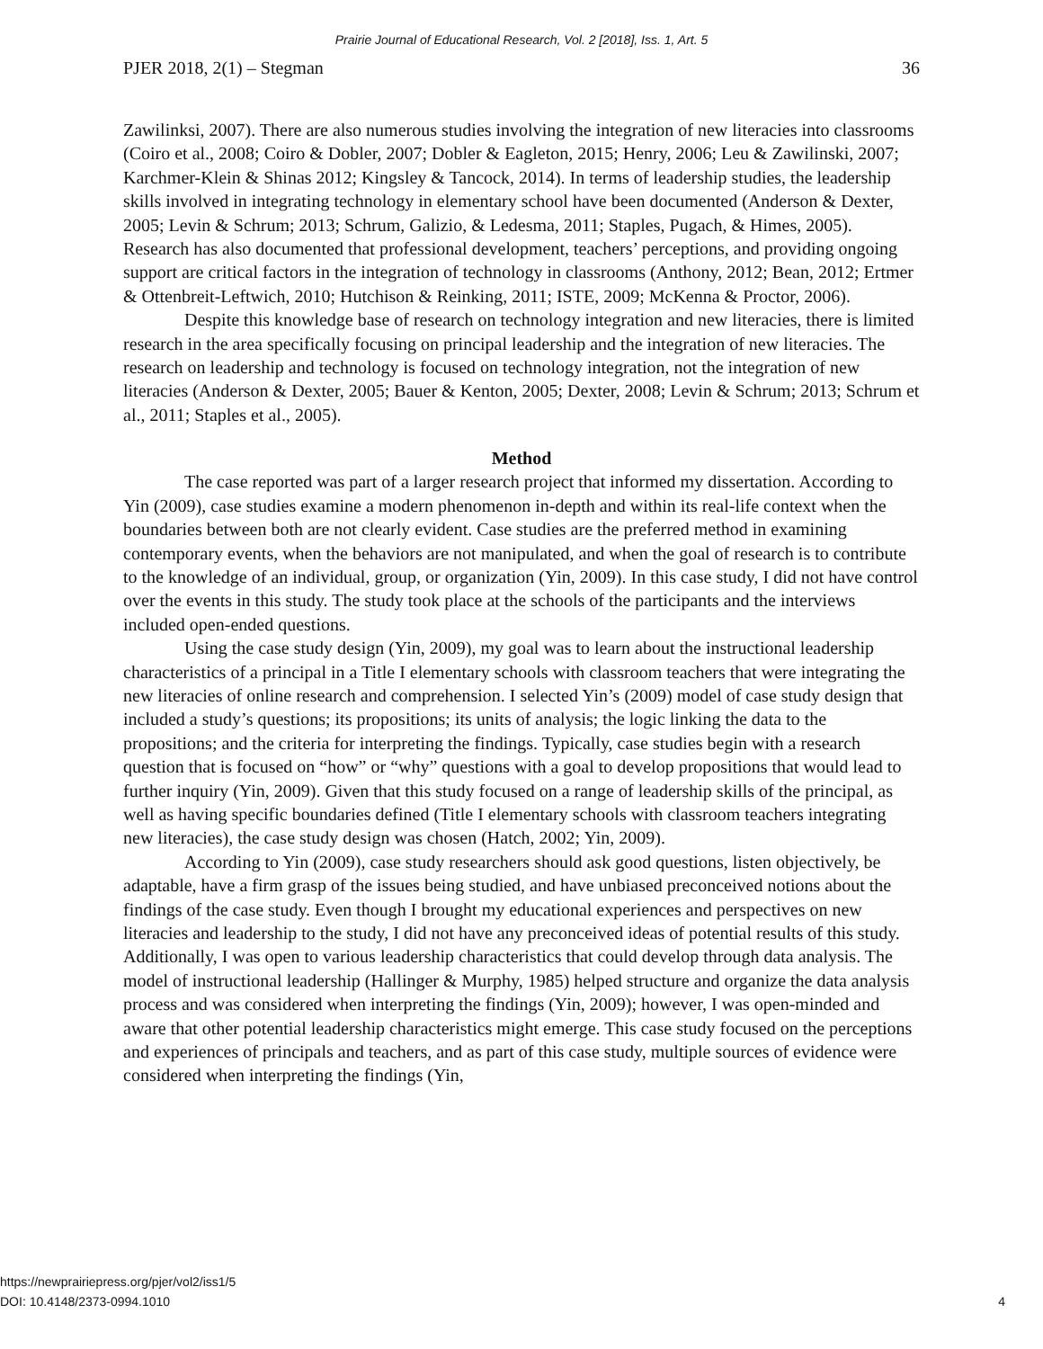Prairie Journal of Educational Research, Vol. 2 [2018], Iss. 1, Art. 5
PJER 2018, 2(1) – Stegman 36
Zawilinksi, 2007). There are also numerous studies involving the integration of new literacies into classrooms (Coiro et al., 2008; Coiro & Dobler, 2007; Dobler & Eagleton, 2015; Henry, 2006; Leu & Zawilinski, 2007; Karchmer-Klein & Shinas 2012; Kingsley & Tancock, 2014). In terms of leadership studies, the leadership skills involved in integrating technology in elementary school have been documented (Anderson & Dexter, 2005; Levin & Schrum; 2013; Schrum, Galizio, & Ledesma, 2011; Staples, Pugach, & Himes, 2005). Research has also documented that professional development, teachers’ perceptions, and providing ongoing support are critical factors in the integration of technology in classrooms (Anthony, 2012; Bean, 2012; Ertmer & Ottenbreit-Leftwich, 2010; Hutchison & Reinking, 2011; ISTE, 2009; McKenna & Proctor, 2006).
Despite this knowledge base of research on technology integration and new literacies, there is limited research in the area specifically focusing on principal leadership and the integration of new literacies. The research on leadership and technology is focused on technology integration, not the integration of new literacies (Anderson & Dexter, 2005; Bauer & Kenton, 2005; Dexter, 2008; Levin & Schrum; 2013; Schrum et al., 2011; Staples et al., 2005).
Method
The case reported was part of a larger research project that informed my dissertation. According to Yin (2009), case studies examine a modern phenomenon in-depth and within its real-life context when the boundaries between both are not clearly evident. Case studies are the preferred method in examining contemporary events, when the behaviors are not manipulated, and when the goal of research is to contribute to the knowledge of an individual, group, or organization (Yin, 2009). In this case study, I did not have control over the events in this study. The study took place at the schools of the participants and the interviews included open-ended questions.
Using the case study design (Yin, 2009), my goal was to learn about the instructional leadership characteristics of a principal in a Title I elementary schools with classroom teachers that were integrating the new literacies of online research and comprehension. I selected Yin’s (2009) model of case study design that included a study’s questions; its propositions; its units of analysis; the logic linking the data to the propositions; and the criteria for interpreting the findings. Typically, case studies begin with a research question that is focused on “how” or “why” questions with a goal to develop propositions that would lead to further inquiry (Yin, 2009). Given that this study focused on a range of leadership skills of the principal, as well as having specific boundaries defined (Title I elementary schools with classroom teachers integrating new literacies), the case study design was chosen (Hatch, 2002; Yin, 2009).
According to Yin (2009), case study researchers should ask good questions, listen objectively, be adaptable, have a firm grasp of the issues being studied, and have unbiased preconceived notions about the findings of the case study. Even though I brought my educational experiences and perspectives on new literacies and leadership to the study, I did not have any preconceived ideas of potential results of this study. Additionally, I was open to various leadership characteristics that could develop through data analysis. The model of instructional leadership (Hallinger & Murphy, 1985) helped structure and organize the data analysis process and was considered when interpreting the findings (Yin, 2009); however, I was open-minded and aware that other potential leadership characteristics might emerge. This case study focused on the perceptions and experiences of principals and teachers, and as part of this case study, multiple sources of evidence were considered when interpreting the findings (Yin,
https://newprairiepress.org/pjer/vol2/iss1/5
DOI: 10.4148/2373-0994.1010
4